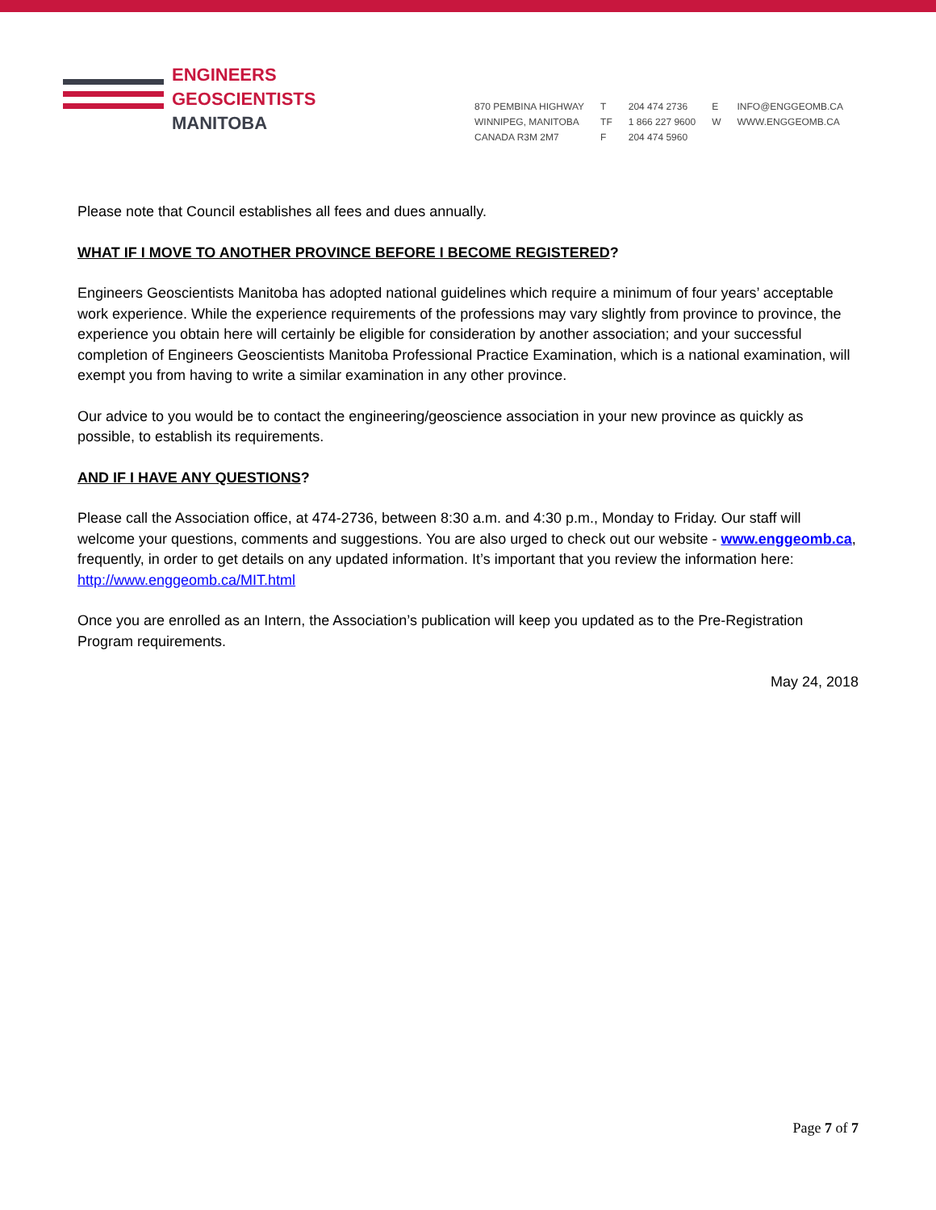ENGINEERS
GEOSCIENTISTS
MANITOBA
870 PEMBINA HIGHWAY
WINNIPEG, MANITOBA
CANADA R3M 2M7
T
TF
F
204 474 2736
1 866 227 9600
204 474 5960
E
W
INFO@ENGGEOMB.CA
WWW.ENGGEOMB.CA
Please note that Council establishes all fees and dues annually.
WHAT IF I MOVE TO ANOTHER PROVINCE BEFORE I BECOME REGISTERED?
Engineers Geoscientists Manitoba has adopted national guidelines which require a minimum of four years’ acceptable work experience. While the experience requirements of the professions may vary slightly from province to province, the experience you obtain here will certainly be eligible for consideration by another association; and your successful completion of Engineers Geoscientists Manitoba Professional Practice Examination, which is a national examination, will exempt you from having to write a similar examination in any other province.
Our advice to you would be to contact the engineering/geoscience association in your new province as quickly as possible, to establish its requirements.
AND IF I HAVE ANY QUESTIONS?
Please call the Association office, at 474-2736, between 8:30 a.m. and 4:30 p.m., Monday to Friday. Our staff will welcome your questions, comments and suggestions. You are also urged to check out our website - www.enggeomb.ca, frequently, in order to get details on any updated information. It’s important that you review the information here: http://www.enggeomb.ca/MIT.html
Once you are enrolled as an Intern, the Association’s publication will keep you updated as to the Pre-Registration Program requirements.
May 24, 2018
Page 7 of 7